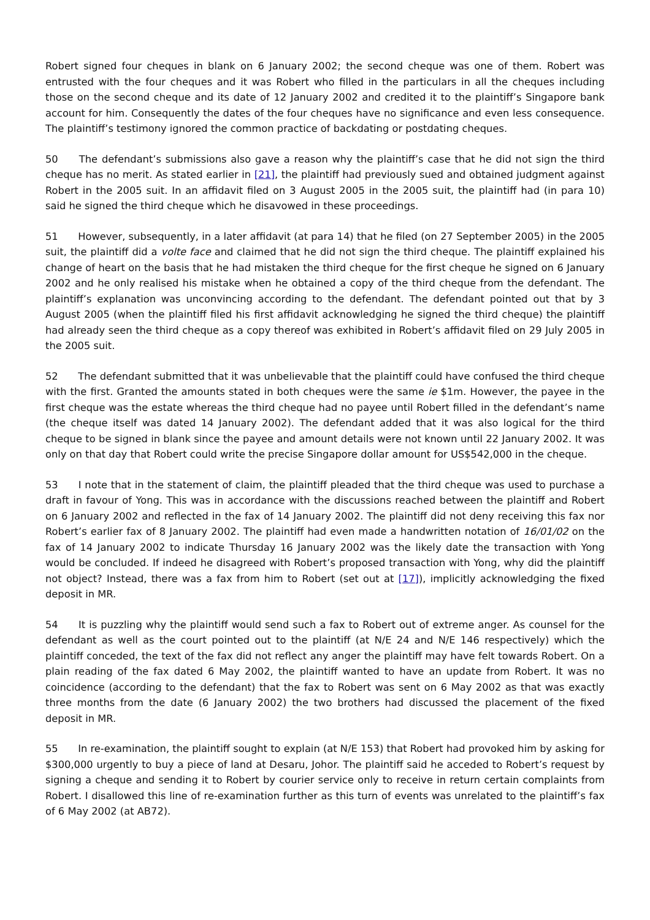Robert signed four cheques in blank on 6 January 2002; the second cheque was one of them. Robert was entrusted with the four cheques and it was Robert who filled in the particulars in all the cheques including those on the second cheque and its date of 12 January 2002 and credited it to the plaintiff’s Singapore bank account for him. Consequently the dates of the four cheques have no significance and even less consequence. The plaintiff’s testimony ignored the common practice of backdating or postdating cheques.
50 The defendant’s submissions also gave a reason why the plaintiff’s case that he did not sign the third cheque has no merit. As stated earlier in [21], the plaintiff had previously sued and obtained judgment against Robert in the 2005 suit. In an affidavit filed on 3 August 2005 in the 2005 suit, the plaintiff had (in para 10) said he signed the third cheque which he disavowed in these proceedings.
51 However, subsequently, in a later affidavit (at para 14) that he filed (on 27 September 2005) in the 2005 suit, the plaintiff did a volte face and claimed that he did not sign the third cheque. The plaintiff explained his change of heart on the basis that he had mistaken the third cheque for the first cheque he signed on 6 January 2002 and he only realised his mistake when he obtained a copy of the third cheque from the defendant. The plaintiff’s explanation was unconvincing according to the defendant. The defendant pointed out that by 3 August 2005 (when the plaintiff filed his first affidavit acknowledging he signed the third cheque) the plaintiff had already seen the third cheque as a copy thereof was exhibited in Robert’s affidavit filed on 29 July 2005 in the 2005 suit.
52 The defendant submitted that it was unbelievable that the plaintiff could have confused the third cheque with the first. Granted the amounts stated in both cheques were the same ie $1m. However, the payee in the first cheque was the estate whereas the third cheque had no payee until Robert filled in the defendant’s name (the cheque itself was dated 14 January 2002). The defendant added that it was also logical for the third cheque to be signed in blank since the payee and amount details were not known until 22 January 2002. It was only on that day that Robert could write the precise Singapore dollar amount for US$542,000 in the cheque.
53 I note that in the statement of claim, the plaintiff pleaded that the third cheque was used to purchase a draft in favour of Yong. This was in accordance with the discussions reached between the plaintiff and Robert on 6 January 2002 and reflected in the fax of 14 January 2002. The plaintiff did not deny receiving this fax nor Robert’s earlier fax of 8 January 2002. The plaintiff had even made a handwritten notation of 16/01/02 on the fax of 14 January 2002 to indicate Thursday 16 January 2002 was the likely date the transaction with Yong would be concluded. If indeed he disagreed with Robert’s proposed transaction with Yong, why did the plaintiff not object? Instead, there was a fax from him to Robert (set out at [17]), implicitly acknowledging the fixed deposit in MR.
54 It is puzzling why the plaintiff would send such a fax to Robert out of extreme anger. As counsel for the defendant as well as the court pointed out to the plaintiff (at N/E 24 and N/E 146 respectively) which the plaintiff conceded, the text of the fax did not reflect any anger the plaintiff may have felt towards Robert. On a plain reading of the fax dated 6 May 2002, the plaintiff wanted to have an update from Robert. It was no coincidence (according to the defendant) that the fax to Robert was sent on 6 May 2002 as that was exactly three months from the date (6 January 2002) the two brothers had discussed the placement of the fixed deposit in MR.
55 In re-examination, the plaintiff sought to explain (at N/E 153) that Robert had provoked him by asking for $300,000 urgently to buy a piece of land at Desaru, Johor. The plaintiff said he acceded to Robert’s request by signing a cheque and sending it to Robert by courier service only to receive in return certain complaints from Robert. I disallowed this line of re-examination further as this turn of events was unrelated to the plaintiff’s fax of 6 May 2002 (at AB72).